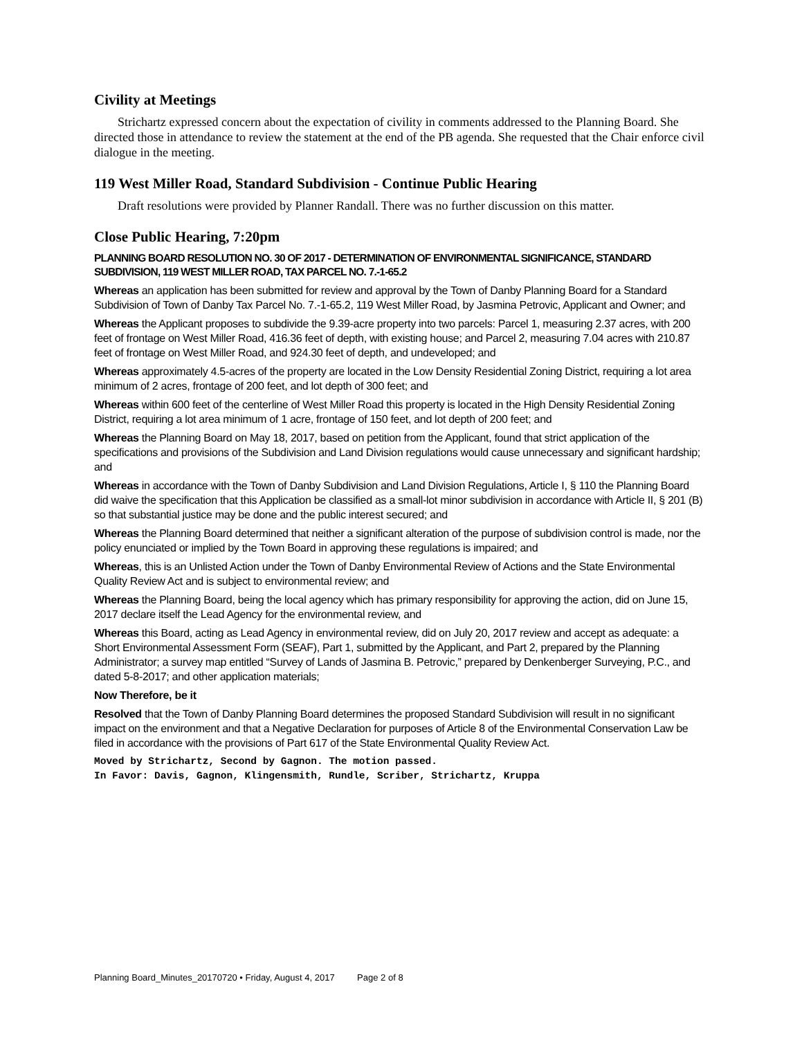Civility at Meetings
Strichartz expressed concern about the expectation of civility in comments addressed to the Planning Board. She directed those in attendance to review the statement at the end of the PB agenda. She requested that the Chair enforce civil dialogue in the meeting.
119 West Miller Road, Standard Subdivision - Continue Public Hearing
Draft resolutions were provided by Planner Randall. There was no further discussion on this matter.
Close Public Hearing, 7:20pm
PLANNING BOARD RESOLUTION NO. 30 OF 2017 - DETERMINATION OF ENVIRONMENTAL SIGNIFICANCE, STANDARD SUBDIVISION, 119 WEST MILLER ROAD, TAX PARCEL NO. 7.-1-65.2
Whereas an application has been submitted for review and approval by the Town of Danby Planning Board for a Standard Subdivision of Town of Danby Tax Parcel No. 7.-1-65.2, 119 West Miller Road, by Jasmina Petrovic, Applicant and Owner; and
Whereas the Applicant proposes to subdivide the 9.39-acre property into two parcels: Parcel 1, measuring 2.37 acres, with 200 feet of frontage on West Miller Road, 416.36 feet of depth, with existing house; and Parcel 2, measuring 7.04 acres with 210.87 feet of frontage on West Miller Road, and 924.30 feet of depth, and undeveloped; and
Whereas approximately 4.5-acres of the property are located in the Low Density Residential Zoning District, requiring a lot area minimum of 2 acres, frontage of 200 feet, and lot depth of 300 feet; and
Whereas within 600 feet of the centerline of West Miller Road this property is located in the High Density Residential Zoning District, requiring a lot area minimum of 1 acre, frontage of 150 feet, and lot depth of 200 feet; and
Whereas the Planning Board on May 18, 2017, based on petition from the Applicant, found that strict application of the specifications and provisions of the Subdivision and Land Division regulations would cause unnecessary and significant hardship; and
Whereas in accordance with the Town of Danby Subdivision and Land Division Regulations, Article I, § 110 the Planning Board did waive the specification that this Application be classified as a small-lot minor subdivision in accordance with Article II, § 201 (B) so that substantial justice may be done and the public interest secured; and
Whereas the Planning Board determined that neither a significant alteration of the purpose of subdivision control is made, nor the policy enunciated or implied by the Town Board in approving these regulations is impaired; and
Whereas, this is an Unlisted Action under the Town of Danby Environmental Review of Actions and the State Environmental Quality Review Act and is subject to environmental review; and
Whereas the Planning Board, being the local agency which has primary responsibility for approving the action, did on June 15, 2017 declare itself the Lead Agency for the environmental review, and
Whereas this Board, acting as Lead Agency in environmental review, did on July 20, 2017 review and accept as adequate: a Short Environmental Assessment Form (SEAF), Part 1, submitted by the Applicant, and Part 2, prepared by the Planning Administrator; a survey map entitled “Survey of Lands of Jasmina B. Petrovic,” prepared by Denkenberger Surveying, P.C., and dated 5-8-2017; and other application materials;
Now Therefore, be it
Resolved that the Town of Danby Planning Board determines the proposed Standard Subdivision will result in no significant impact on the environment and that a Negative Declaration for purposes of Article 8 of the Environmental Conservation Law be filed in accordance with the provisions of Part 617 of the State Environmental Quality Review Act.
Moved by Strichartz, Second by Gagnon. The motion passed.
In Favor: Davis, Gagnon, Klingensmith, Rundle, Scriber, Strichartz, Kruppa
Planning Board_Minutes_20170720 • Friday, August 4, 2017 Page 2 of 8